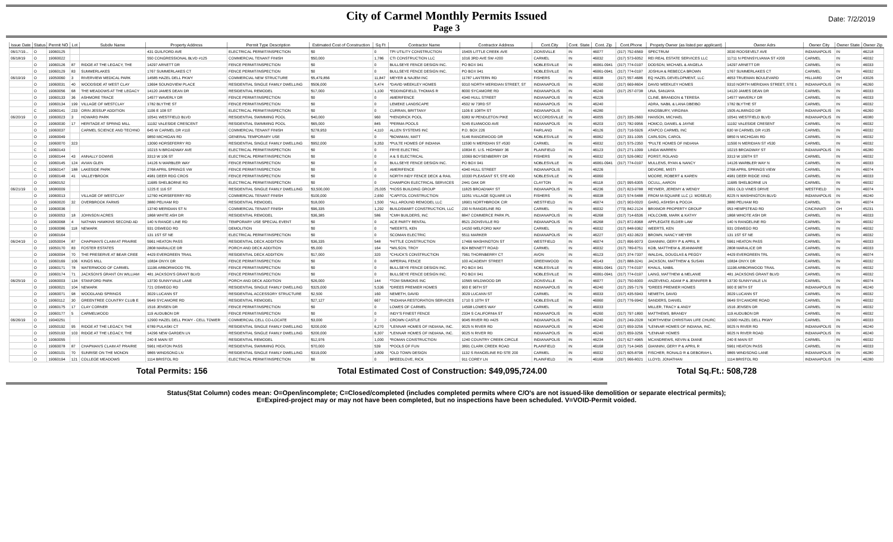City of Carmel Monthly Permits Issued
Page 3
Date: 7/2/2019
| Issue Date | Status | Permit NO | Lot | Subdiv Name | Property Address | Permit Type Description | Estimated Cost of Construction | Sq Ft | Contractor Name | Contractor Address | Cont.City | Cont. State | Cont. Zip | Cont.Phone | Propety Owner (as listed per applicant) | Owner Adrs | Owner City | Owner State | Owner Zip |
| --- | --- | --- | --- | --- | --- | --- | --- | --- | --- | --- | --- | --- | --- | --- | --- | --- | --- | --- | --- |
| 06/17/19... | O | 19060125 | | | 431 GUILFORD AVE | ELECTRICAL PERMIT/INSPECTION | $0 | 0 | TPI UTILITY CONSTRUCTION | 15405 LITTLE CREEK AVE | ZIONSVILLE | IN | 46077 | (317) 752-6569 | SPECTRUM | 3030 ROOSEVELT AVE | INDIANAPOLIS | IN | 46218 |
| 06/18/19 | O | 19060022 | | | 550 CONGRESSIONAL BLVD #125 | COMMERCIAL TENANT FINISH | $50,000 | 1,786 | CTI CONSTRUCTION LLC | 1016 3RD AVE SW #200 | CARMEL | IN | 46032 | (317) 573-6052 | REI REAL ESTATE SERVICES LLC | 11711 N PENNSYLVANIA ST #200 | CARMEL | IN | 46032 |
| | O | 19060126 | 87 | RIDGE AT THE LEGACY, THE | 14297 ARNETT DR | FENCE PERMIT/INSPECTION | $0 | 0 | BULLSEYE FENCE DESIGN INC. | PO BOX 941 | NOBLESVILLE | IN | 46061-0941 | (317) 774-0197 | DODSON, MICHAEL & ANGELA | 14297 ARNETT DR | CARMEL | IN | 46033 |
| | O | 19060129 | 83 | SUMMERLAKES | 1767 SUMMERLAKES CT | FENCE PERMIT/INSPECTION | $0 | 0 | BULLSEYE FENCE DESIGN INC. | PO BOX 941 | NOBLESVILLE | IN | 46061-0941 | (317) 774-0197 | JOSHUA & REBECCA BROWN | 1767 SUMMERLAKES CT | CARMEL | IN | 46032 |
| 06/19/19 | O | 19050060 | 3 | RIVERVIEW MEDICAL PARK | 14585 HAZEL DELL PKWY | COMMERCIAL NEW STRUCTURE | $5,479,856 | 11,847 | MEYER & NAJEM INC | 11787 LANTERN RD | FISHERS | IN | 46038 | (317) 557-4686 | EQ HAZEL DEVELOPMENT, LLC | 4653 TRUEMAN BOULEVARD | HILLIARD | OH | 43026 |
| | O | 19060031 | 40 | WOODSIDE AT WEST CLAY | 13694 SOUNDVIEW PLACE | RESIDENTIAL SINGLE FAMILY DWELLING | $506,000 | 5,474 | *DAVID WEEKLEY HOMES | 9310 NORTH MERIDIAN STREET, ST | INDIANAPOLIS | IN | 46260 | (317) 669-8604 | DAVID WEEKLEY HOMES | 9310 NORTH MERIDIAN STREET, STE 1 | INDIANAPOLIS | IN | 46260 |
| | O | 19060056 | 68 | THE MEADOWS AT THE LEGACY | 14120 JAMES DEAN DR | RESIDENTIAL REMODEL | $17,000 | 1,100 | *EDDINGFIELD, THOMAS R | 8000 SYCAMORE RD | INDIANAPOLIS | IN | 46240 | (317) 257-0738 | UNA, SANJAYA | 14120 JAMES DEAN DR | CARMEL | IN | 46033 |
| | O | 19060133 | 36 | ASHMORE TRACE | 14577 WAVERLY DR | FENCE PERMIT/INSPECTION | $0 | 0 | AMERIFENCE | 4340 HULL STREET | INDIANAPOLIS | IN | 46226 | | CLINE, BRANDON & TERESA | 14577 WAVERLY DR | CARMEL | IN | 46033 |
| | O | 19060134 | 199 | VILLAGE OF WESTCLAY | 1782 BLYTHE ST | FENCE PERMIT/INSPECTION | $0 | 0 | LEMEKE LANDSCAPE | 4502 W 73RD ST | INDIANAPOLIS | IN | 46240 | | ADRA, NABIL & LANA DBEIBO | 1782 BLYTHE ST | CARMEL | IN | 46032 |
| | C | 19060141 | 233 | ORIN JESSUP ADDITION | 1106 E 108 ST | ELECTRICAL PERMIT/INSPECTION | $0 | 0 | CURRAN, BRITTANY | 1106 E 108TH ST | INDIANAPOLIS | IN | 46280 | | KINGSBURY, VIRGINIA | 1505 ALIMINGO DR | INDIANAPOLIS | IN | 46260 |
| 06/20/19 | O | 19060023 | 3 | HOWARD PARK | 10541 WESTFIELD BLVD | RESIDENTIAL SWIMMING POOL | $40,000 | 960 | *HENDRICK POOL | 6383 W PENDLETON PIKE | MCCORDSVILLE | IN | 46055 | (317) 335-2660 | HANSON, MICHAEL | 10541 WESTFIELD BLVD | INDIANAPOLIS | IN | 46080 |
| | O | 19060030 | 17 | HERITAGE AT SPRING MILL | 11192 VALESIDE CRESCENT | RESIDENTIAL SWIMMING POOL | $65,000 | 845 | *PERMA POOLS | 5245 ELMWOOD AVE | INDIANAPOLIS | IN | 46203 | (317) 782-9956 | HOMCO, DANIEL & JAYNE | 11192 VALESIDE CRESENT | CARMEL | IN | 46032 |
| | O | 19060037 | | CARMEL SCIENCE AND TECHNO | 645 W CARMEL DR #110 | COMMERCIAL TENANT FINISH | $278,953 | 4,110 | ALLEN SYSTEMS INC | P.O. BOX 226 | FAIRLAND | IN | 46126 | (317) 716-5926 | ATAPCO CARMEL INC | 630 W CARMEL DR #135 | CARMEL | IN | 46032 |
| | O | 19060049 | | | 9850 MICHIGAN RD | GENERAL TEMPORARY USE | $0 | 0 | *BOWMAN, MATT | 5146 RANGEWOOD DR | NOBLESVILLE | IN | 46062 | (317) 331-1095 | CARLSON, CAROL | 9850 N MICHIGAN RD | CARMEL | IN | 46032 |
| | O | 19060070 | 323 | | 13090 HORSEFERRY RD | RESIDENTIAL SINGLE FAMILY DWELLING | $952,000 | 9,353 | *PULTE HOMES OF INDIANA | 11590 N MERIDIAN ST #530 | CARMEL | IN | 46032 | (317) 575-2350 | *PULTE HOMES OF INDIANA | 11590 N MERIDIAN ST #530 | CARMEL | IN | 46032 |
| | C | 19060143 | | | 10215 N BROADWAY AVE | ELECTRICAL PERMIT/INSPECTION | $0 | 0 | FRYE ELECTRIC | 10834 E. U.S. HIGHWAY 36 | PLAINFIELD | IN | 46123 | (317) 271-1099 | LINDA WARREN | 10215 BROADWAY ST | INDIANAPOLIS | IN | 46280 |
| | O | 19060144 | 43 | ANNALLY DOWNS | 3313 W 106 ST | ELECTRICAL PERMIT/INSPECTION | $0 | 0 | A & S ELECTRICAL | 10069 BOYSENBERRY DR | FISHERS | IN | 46032 | (317) 526-0802 | PORST, ROLAND | 3313 W 106TH ST | CARMEL | IN | 46032 |
| | O | 19060145 | 124 | AVIAN GLEN | 14126 N WARBLER WAY | FENCE PERMIT/INSPECTION | $0 | 0 | BULLSEYE FENCE DESIGN INC. | PO BOX 941 | NOBLESVILLE | IN | 46061-0941 | (317) 774-0197 | MULLENS, RYAN & NANCY | 14126 WARBLER WAY N | CARMEL | IN | 46033 |
| | C | 19060147 | 188 | LAKESIDE PARK | 2768 APRIL SPRINGS VW | FENCE PERMIT/INSPECTION | $0 | 0 | AMERIFENCE | 4340 HULL STREET | INDIANAPOLIS | IN | 46226 | | DEVORE, MISTI | 2768 APRIL SPRINGS VIEW | CARMEL | IN | 46074 |
| | O | 19060148 | 41 | VALLEYBROOK | 4981 DEER RDG CROS | FENCE PERMIT/INSPECTION | $0 | 0 | NORTH INDY FENCE DECK & RAIL | 10330 PLEASANT ST, STE 400 | NOBLESVILLE | IN | 46060 | | MOORE, ROBERT & KAREN | 4981 DEER RIDGE XING | CARMEL | IN | 46033 |
| | O | 19060152 | | | 11685 SHELBORNE RD | ELECTRICAL PERMIT/INSPECTION | $0 | 0 | CHAMPION ELECTRICAL SERVICES | 2441 OAK DR | CLAYTON | IN | 46118 | (317) 995-6305 | OCULL, AARON | 11685 SHELBORNE LN | CARMEL | IN | 46032 |
| 06/21/19 | O | 18080009 | | | 1225 E 116 ST | RESIDENTIAL SINGLE FAMILY DWELLING | $3,500,000 | 25,035 | *HOSS BUILDING GROUP | 11825 BROADWAY ST | INDIANAPOLIS | IN | 46236 | (317) 823-9788 | REYMER, JEREMY & WENDY | 2691 OLD VINES DRIVE | WESTFIELD | IN | 46074 |
| | O | 19060013 | | VILLAGE OF WESTCLAY | 12760 HORSEFERRY RD | COMMERCIAL TENANT FINISH | $100,000 | 2,650 | *CAPITOL CONSTRUCTION | 11051 VILLAGE SQUARE LN | FISHERS | IN | 46038 | (317) 574-5488 | FROM M-SQUARE LLC (J. MOSELE) | 8225 N WASHINGTON BLVD | INDIANAPOLIS | IN | 46240 |
| | O | 19060020 | 32 | OVERBROOK FARMS | 3880 PELHAM RD | RESIDENTIAL REMODEL | $18,000 | 1,500 | *ALL AROUND REMODEL LLC | 18901 NORTHBROOK CIR | WESTFIELD | IN | 46074 | (317) 903-0020 | GARG, ASHISH & POOJA | 3880 PELHAM RD | CARMEL | IN | 46074 |
| | O | 19060036 | | | 13740 MERIDIAN ST N | COMMERCIAL TENANT FINISH | $96,335 | 1,292 | BUILDSMART CONSTRUCTION, LLC | 230 N RANGELINE RD | CARMEL | IN | 46032 | (773) 842-2124 | BRIXMOR PROPERTY GROUP | 953 HEMPSTEAD RD | CINCINNATI | OH | 45231 |
| | O | 19060053 | 18 | JOHNSON ACRES | 1868 WHITE ASH DR | RESIDENTIAL REMODEL | $36,385 | 586 | *CMH BUILDERS, INC | 8847 COMMERCE PARK PL | INDIANAPOLIS | IN | 46268 | (317) 714-6536 | HOLCOMB, MARK & KATHY | 1868 WHIOTE ASH DR | CARMEL | IN | 46033 |
| | O | 19060068 | 4 | NATHAN HAWKINS SECOND AD | 140 N RANGE LINE RD | TEMPORARY USE SPECIAL EVENT | $0 | 0 | ACE PARTY RENTAL | 8521 ZIONSVILLE RD | INDIANAPOLIS | IN | 46268 | (317) 872-8368 | APPLEGATE ELDER LAW | 140 N RANGELINE RD | CARMEL | IN | 46032 |
| | O | 19060086 | 118 | NEWARK | 931 OSWEGO RD | DEMOLITION | $0 | 0 | *WEERTS, KEN | 14150 WELFORD WAY | CARMEL | IN | 46032 | (317) 848-9362 | WEERTS, KEN | 931 OSWEGO RD | CARMEL | IN | 46032 |
| | O | 19060164 | | | 131 1ST ST NE | ELECTRICAL PERMIT/INSPECTION | $0 | 0 | SCOMAN ELECTRIC | 5511 MARKER | INDIANAPOLIS | IN | 46227 | (317) 432-3623 | BROWN, NANCY MEYER | 131 1ST ST NE | CARMEL | IN | 46032 |
| 06/24/19 | O | 19050004 | 87 | CHAPMAN'S CLAIM AT PRAIRIE | 5961 HEATON PASS | RESIDENTIAL DECK ADDITION | $36,335 | 548 | *HITTLE CONSTRUCTION | 17466 WASHINGTON ST | WESTFIELD | IN | 46074 | (317) 896-9073 | GIANNINI, GERY P & APRIL R | 5961 HEATON PASS | CARMEL | IN | 46033 |
| | O | 19050170 | 83 | FOSTER ESTATES | 2808 MARALICE DR | PORCH AND DECK ADDITION | $5,000 | 164 | *WILSON, TROY | 824 BENNETT ROAD | CARMEL | IN | 46032 | (317) 789-6751 | KOB, MATTHEW & JEANMARIE | 2808 MARALICE DR | CARMEL | IN | 46033 |
| | O | 19060094 | 70 | THE PRESERVE AT BEAR CREE | 4429 EVERGREEN TRAIL | RESIDENTIAL DECK ADDITION | $17,000 | 320 | *CHUCK'S CONSTRUCTION | 7961 THORNBERRY CT | AVON | IN | 46123 | (317) 374-7337 | WALDAL, DOUGLAS & PEGGY | 4429 EVERGREEN TRL | CARMEL | IN | 46074 |
| | O | 19060169 | 106 | KINGS MILL | 10834 ONYX DR | FENCE PERMIT/INSPECTION | $0 | 0 | IMPERIAL FENCE | 100 ACADEMY STREET | GREENWOOD | IN | 46143 | (317) 888-3241 | JACKSON, MATTHEW & SUSAN | 10834 ONYX DR | CARMEL | IN | 46032 |
| | O | 19060171 | 78 | WATERWOOD OF CARMEL | 11196 ARBORWOOD TRL | FENCE PERMIT/INSPECTION | $0 | 0 | BULLSEYE FENCE DESIGN INC. | PO BOX 941 | NOBLESVILLE | IN | 46061-0941 | (317) 774-0197 | KHALIL, NABIL | 11196 ARBORWOOD TRAIL | CARMEL | IN | 46032 |
| | O | 19060174 | 71 | JACKSON'S GRANT ON WILLIAM | 481 JACKSON'S GRANT BLVD | FENCE PERMIT/INSPECTION | $0 | 0 | BULLSEYE FENCE DESIGN INC. | PO BOX 941 | NOBLESVILLE | IN | 46061-0941 | (317) 774-0197 | LAING, MATTHEW & MELANIE | 481 JACKSONS GRANT BLVD | CARMEL | IN | 46032 |
| 06/25/19 | O | 19060003 | 134 | STANFORD PARK | 13730 SUNNYVALE LANE | PORCH AND DECK ADDITION | $26,000 | 144 | *TOM SIMMONS INC | 10565 WILDWOOD DR | ZIONSVILLE | IN | 46077 | (317) 750-6000 | ANZEVENO, ADAM P & JENNIFER B | 13730 SUNNYVALE LN | CARMEL | IN | 46074 |
| | O | 19060021 | 104 | NEWARK | 721 OSWEGO RD | RESIDENTIAL SINGLE FAMILY DWELLING | $325,000 | 5,536 | *DREES PREMIER HOMES | 900 E 96TH ST | INDIANAPOLIS | IN | 46240 | (317) 295-7176 | *DREES PREMIER HOMES | 900 E 96TH ST | INDIANAPOLIS | IN | 46240 |
| | O | 19060071 | 98 | WOODLAND SPRINGS | 3029 LUCANN ST | RESIDENTIAL ACCESSORY STRUCTURE | $2,500 | 160 | NEMETH, DAVID | 3029 LUCANN ST | CARMEL | IN | 46033 | (317) 435-5943 | NEMETH, DAVID | 3029 LUCANN ST | CARMEL | IN | 46032 |
| | O | 19060112 | 30 | GREENTREE COUNTRY CLUB E | 9649 SYCAMORE RD | RESIDENTIAL REMODEL | $27,127 | 667 | *INDIANA RESTORATION SERVICES | 1710 S 10TH ST | NOBLESVILLE | IN | 46060 | (317) 776-9942 | SANDERS, DANIEL | 9649 SYCAMORE ROAD | CARMEL | IN | 46032 |
| | O | 19060175 | 17 | CLAY CORNER | 1516 JENSEN DR | FENCE PERMIT/INSPECTION | $0 | 0 | LOWES OF CARMEL | 14598 LOWES WAY | CARMEL | IN | 46033 | | MILLER, TRACY & ANDY | 1516 JENSEN DR | CARMEL | IN | 46032 |
| | O | 19060177 | 5 | CARMELWOOD | 119 AUDUBON DR | FENCE PERMIT/INSPECTION | $0 | 0 | INDY'S FINEST FENCE | 2334 S CALIFORNIA ST | INDIANAPOLIS | IN | 46260 | (317) 797-1890 | MATTHEWS, BRANDY | 119 AUDUBON DR | CARMEL | IN | 46032 |
| 06/26/19 | O | 19040251 | | | 12900 HAZEL DELL PKWY - CELL TOWER | COMMERCIAL CELL CO-LOCATE | $3,000 | 2 | CROWN CASTLE | 9045 RIVER RD #425 | INDIANAPOLIS | IN | 46240 | (317) 249-2028 | NORTHVIEW CHRISTIAN LIFE CHURC | 12900 HAZEL DELL PKWY | CARMEL | IN | 46033 |
| | O | 19050192 | 95 | RIDGE AT THE LEGACY, THE | 6789 PULASKI CT | RESIDENTIAL SINGLE FAMILY DWELLING | $200,000 | 6,270 | *LENNAR HOMES OF INDIANA, INC. | 9025 N RIVER RD | INDIANAPOLIS | IN | 46240 | (317) 659-3256 | *LENNAR HOMES OF INDIANA, INC. | 9025 N RIVER RD | INDIANAPOLIS | IN | 46240 |
| | O | 19050193 | 103 | RIDGE AT THE LEGACY, THE | 14296 NEW GARDEN LN | RESIDENTIAL SINGLE FAMILY DWELLING | $200,000 | 6,307 | *LENNAR HOMES OF INDIANA, INC. | 9025 N RIVER RD | INDIANAPOLIS | IN | 46240 | (317) 659-3256 | *LENNAR HOMES | 9025 N RIVER ROAD | INDIANAPOLIS | IN | 46240 |
| | O | 19060055 | | | 240 E MAIN ST | RESIDENTIAL REMODEL | $12,976 | 1,000 | *ROMAN CONSTRUCTION | 1240 COUNTRY CREEK CIRCLE | INDIANAPOLIS | IN | 46234 | (317) 627-4965 | MCANDREWS, KEVIN & DIANE | 240 E MAIN ST | CARMEL | IN | 46032 |
| | O | 19060078 | 87 | CHAPMAN'S CLAIM AT PRAIRIE | 5961 HEATON PASS | RESIDENTIAL SWIMMING POOL | $70,000 | 539 | *POOLS OF FUN | 3891 CLARK CREEK ROAD | PLAINFIELD | IN | 46168 | (317) 714-3495 | GIANNINI, GERY P & APRIL R | 5961 HEATON PASS | CARMEL | IN | 46033 |
| | O | 19060101 | 70 | SUNRISE ON THE MONON | 9865 WINDSONG LN | RESIDENTIAL SINGLE FAMILY DWELLING | $319,000 | 3,809 | *OLD TOWN DESIGN | 1132 S RANGELINE RD STE 200 | CARMEL | IN | 46032 | (317) 605-8796 | FISCHER, RONALD R & DEBORAH L | 9865 WINDSONG LANE | INDIANAPOLIS | IN | 46280 |
| | O | 19060194 | 121 | COLLEGE MEADOWS | 1114 BRISTOL RD | ELECTRICAL PERMIT/INSPECTION | $0 | 0 | BREEDLOVE, RICK | 911 COREY LN | PLAINFIELD | IN | 46168 | (317) 966-8021 | LLOYD, JONATHAN | 1114 BRISTOL RD | INDIANAPOLIS | IN | 46280 |
Total Permits: 156 Total Estimated Cost of Construction: $49,095,724.00 Total Sq.Ft.: 508,728
Status(Stat Column) codes mean: O=Open/incomplete; C=Closed/completed (includes completed permits where C/O's are not issued-like demolition or separate electrical permits);
E=Expired-project may or may not have been completed, but no inspections have been scheduled. V=VOID-Permit voided.